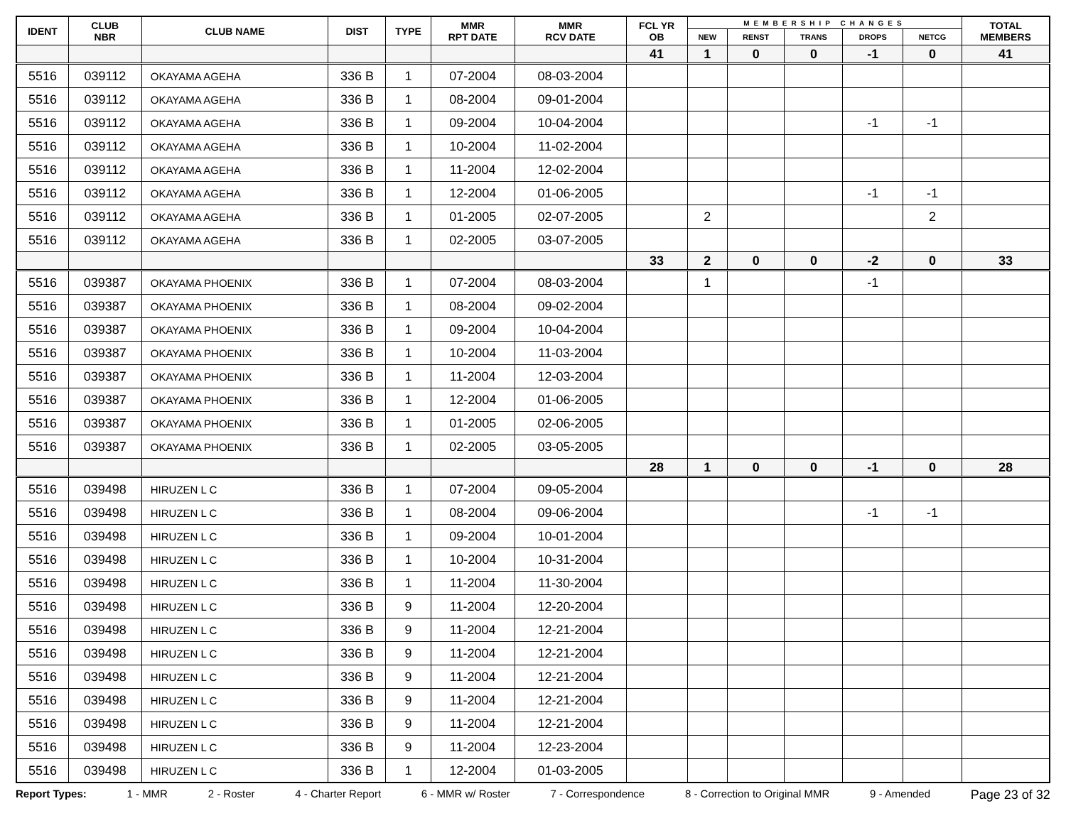| IDENT | CLUB NBR | CLUB NAME | DIST | TYPE | MMR RPT DATE | MMR RCV DATE | FCL YR OB | MEMBERSHIP CHANGES | | | | | TOTAL MEMBERS |
| --- | --- | --- | --- | --- | --- | --- | --- | --- | --- | --- | --- | --- | --- |
| | | | | | | | | NEW | RENST | TRANS | DROPS | NETCG | |
| | | | | | | | 41 | 1 | 0 | 0 | -1 | 0 | 41 |
| 5516 | 039112 | OKAYAMA AGEHA | 336 B | 1 | 07-2004 | 08-03-2004 | | | | | | | |
| 5516 | 039112 | OKAYAMA AGEHA | 336 B | 1 | 08-2004 | 09-01-2004 | | | | | | | |
| 5516 | 039112 | OKAYAMA AGEHA | 336 B | 1 | 09-2004 | 10-04-2004 | | | | | -1 | -1 | |
| 5516 | 039112 | OKAYAMA AGEHA | 336 B | 1 | 10-2004 | 11-02-2004 | | | | | | | |
| 5516 | 039112 | OKAYAMA AGEHA | 336 B | 1 | 11-2004 | 12-02-2004 | | | | | | | |
| 5516 | 039112 | OKAYAMA AGEHA | 336 B | 1 | 12-2004 | 01-06-2005 | | | | | -1 | -1 | |
| 5516 | 039112 | OKAYAMA AGEHA | 336 B | 1 | 01-2005 | 02-07-2005 | | 2 | | | | 2 | |
| 5516 | 039112 | OKAYAMA AGEHA | 336 B | 1 | 02-2005 | 03-07-2005 | | | | | | | |
| | | | | | | | 33 | 2 | 0 | 0 | -2 | 0 | 33 |
| 5516 | 039387 | OKAYAMA PHOENIX | 336 B | 1 | 07-2004 | 08-03-2004 | | 1 | | | -1 | | |
| 5516 | 039387 | OKAYAMA PHOENIX | 336 B | 1 | 08-2004 | 09-02-2004 | | | | | | | |
| 5516 | 039387 | OKAYAMA PHOENIX | 336 B | 1 | 09-2004 | 10-04-2004 | | | | | | | |
| 5516 | 039387 | OKAYAMA PHOENIX | 336 B | 1 | 10-2004 | 11-03-2004 | | | | | | | |
| 5516 | 039387 | OKAYAMA PHOENIX | 336 B | 1 | 11-2004 | 12-03-2004 | | | | | | | |
| 5516 | 039387 | OKAYAMA PHOENIX | 336 B | 1 | 12-2004 | 01-06-2005 | | | | | | | |
| 5516 | 039387 | OKAYAMA PHOENIX | 336 B | 1 | 01-2005 | 02-06-2005 | | | | | | | |
| 5516 | 039387 | OKAYAMA PHOENIX | 336 B | 1 | 02-2005 | 03-05-2005 | | | | | | | |
| | | | | | | | 28 | 1 | 0 | 0 | -1 | 0 | 28 |
| 5516 | 039498 | HIRUZEN L C | 336 B | 1 | 07-2004 | 09-05-2004 | | | | | | | |
| 5516 | 039498 | HIRUZEN L C | 336 B | 1 | 08-2004 | 09-06-2004 | | | | | -1 | -1 | |
| 5516 | 039498 | HIRUZEN L C | 336 B | 1 | 09-2004 | 10-01-2004 | | | | | | | |
| 5516 | 039498 | HIRUZEN L C | 336 B | 1 | 10-2004 | 10-31-2004 | | | | | | | |
| 5516 | 039498 | HIRUZEN L C | 336 B | 1 | 11-2004 | 11-30-2004 | | | | | | | |
| 5516 | 039498 | HIRUZEN L C | 336 B | 9 | 11-2004 | 12-20-2004 | | | | | | | |
| 5516 | 039498 | HIRUZEN L C | 336 B | 9 | 11-2004 | 12-21-2004 | | | | | | | |
| 5516 | 039498 | HIRUZEN L C | 336 B | 9 | 11-2004 | 12-21-2004 | | | | | | | |
| 5516 | 039498 | HIRUZEN L C | 336 B | 9 | 11-2004 | 12-21-2004 | | | | | | | |
| 5516 | 039498 | HIRUZEN L C | 336 B | 9 | 11-2004 | 12-21-2004 | | | | | | | |
| 5516 | 039498 | HIRUZEN L C | 336 B | 9 | 11-2004 | 12-21-2004 | | | | | | | |
| 5516 | 039498 | HIRUZEN L C | 336 B | 9 | 11-2004 | 12-23-2004 | | | | | | | |
| 5516 | 039498 | HIRUZEN L C | 336 B | 1 | 12-2004 | 01-03-2005 | | | | | | | |
Report Types: 1 - MMR 2 - Roster 4 - Charter Report 6 - MMR w/ Roster 7 - Correspondence 8 - Correction to Original MMR 9 - Amended Page 23 of 32